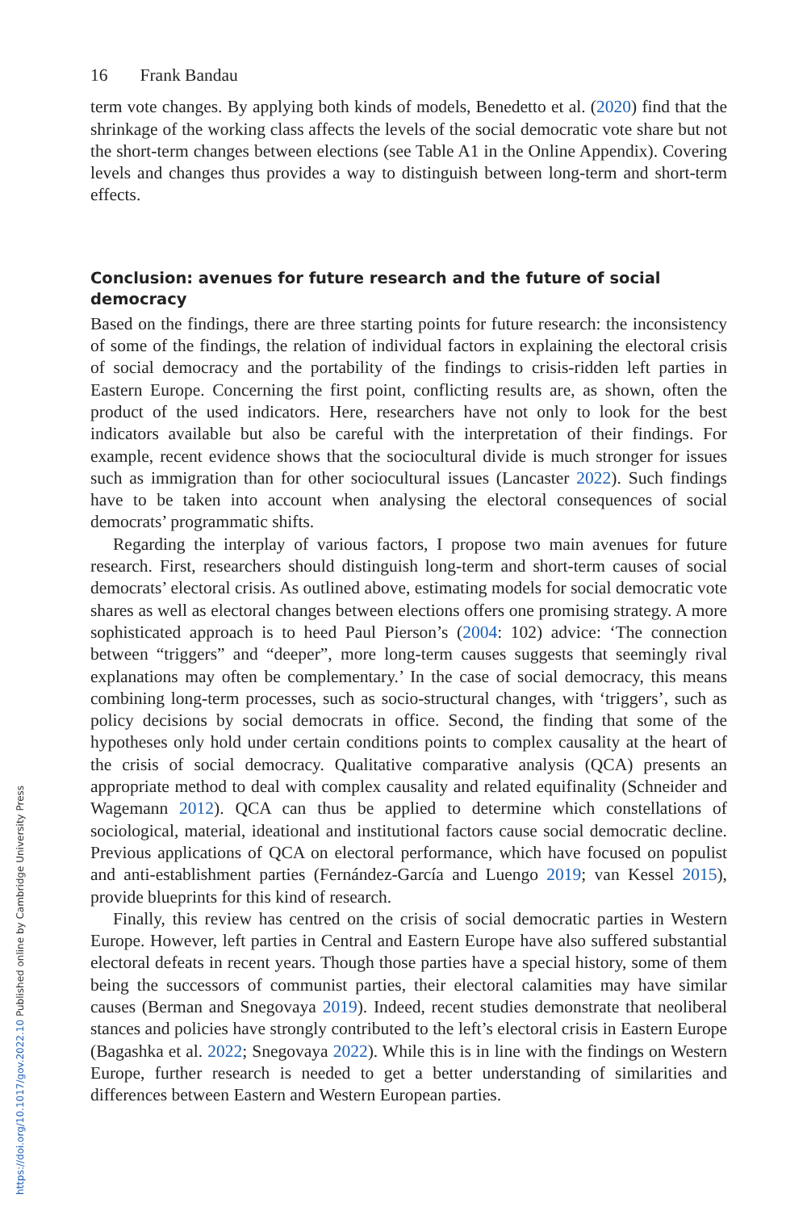16 Frank Bandau
term vote changes. By applying both kinds of models, Benedetto et al. (2020) find that the shrinkage of the working class affects the levels of the social democratic vote share but not the short-term changes between elections (see Table A1 in the Online Appendix). Covering levels and changes thus provides a way to distinguish between long-term and short-term effects.
Conclusion: avenues for future research and the future of social democracy
Based on the findings, there are three starting points for future research: the inconsistency of some of the findings, the relation of individual factors in explaining the electoral crisis of social democracy and the portability of the findings to crisis-ridden left parties in Eastern Europe. Concerning the first point, conflicting results are, as shown, often the product of the used indicators. Here, researchers have not only to look for the best indicators available but also be careful with the interpretation of their findings. For example, recent evidence shows that the sociocultural divide is much stronger for issues such as immigration than for other sociocultural issues (Lancaster 2022). Such findings have to be taken into account when analysing the electoral consequences of social democrats’ programmatic shifts.
Regarding the interplay of various factors, I propose two main avenues for future research. First, researchers should distinguish long-term and short-term causes of social democrats’ electoral crisis. As outlined above, estimating models for social democratic vote shares as well as electoral changes between elections offers one promising strategy. A more sophisticated approach is to heed Paul Pierson’s (2004: 102) advice: ‘The connection between “triggers” and “deeper”, more long-term causes suggests that seemingly rival explanations may often be complementary.’ In the case of social democracy, this means combining long-term processes, such as socio-structural changes, with ‘triggers’, such as policy decisions by social democrats in office. Second, the finding that some of the hypotheses only hold under certain conditions points to complex causality at the heart of the crisis of social democracy. Qualitative comparative analysis (QCA) presents an appropriate method to deal with complex causality and related equifinality (Schneider and Wagemann 2012). QCA can thus be applied to determine which constellations of sociological, material, ideational and institutional factors cause social democratic decline. Previous applications of QCA on electoral performance, which have focused on populist and anti-establishment parties (Fernández-García and Luengo 2019; van Kessel 2015), provide blueprints for this kind of research.
Finally, this review has centred on the crisis of social democratic parties in Western Europe. However, left parties in Central and Eastern Europe have also suffered substantial electoral defeats in recent years. Though those parties have a special history, some of them being the successors of communist parties, their electoral calamities may have similar causes (Berman and Snegovaya 2019). Indeed, recent studies demonstrate that neoliberal stances and policies have strongly contributed to the left’s electoral crisis in Eastern Europe (Bagashka et al. 2022; Snegovaya 2022). While this is in line with the findings on Western Europe, further research is needed to get a better understanding of similarities and differences between Eastern and Western European parties.
https://doi.org/10.1017/gov.2022.10 Published online by Cambridge University Press